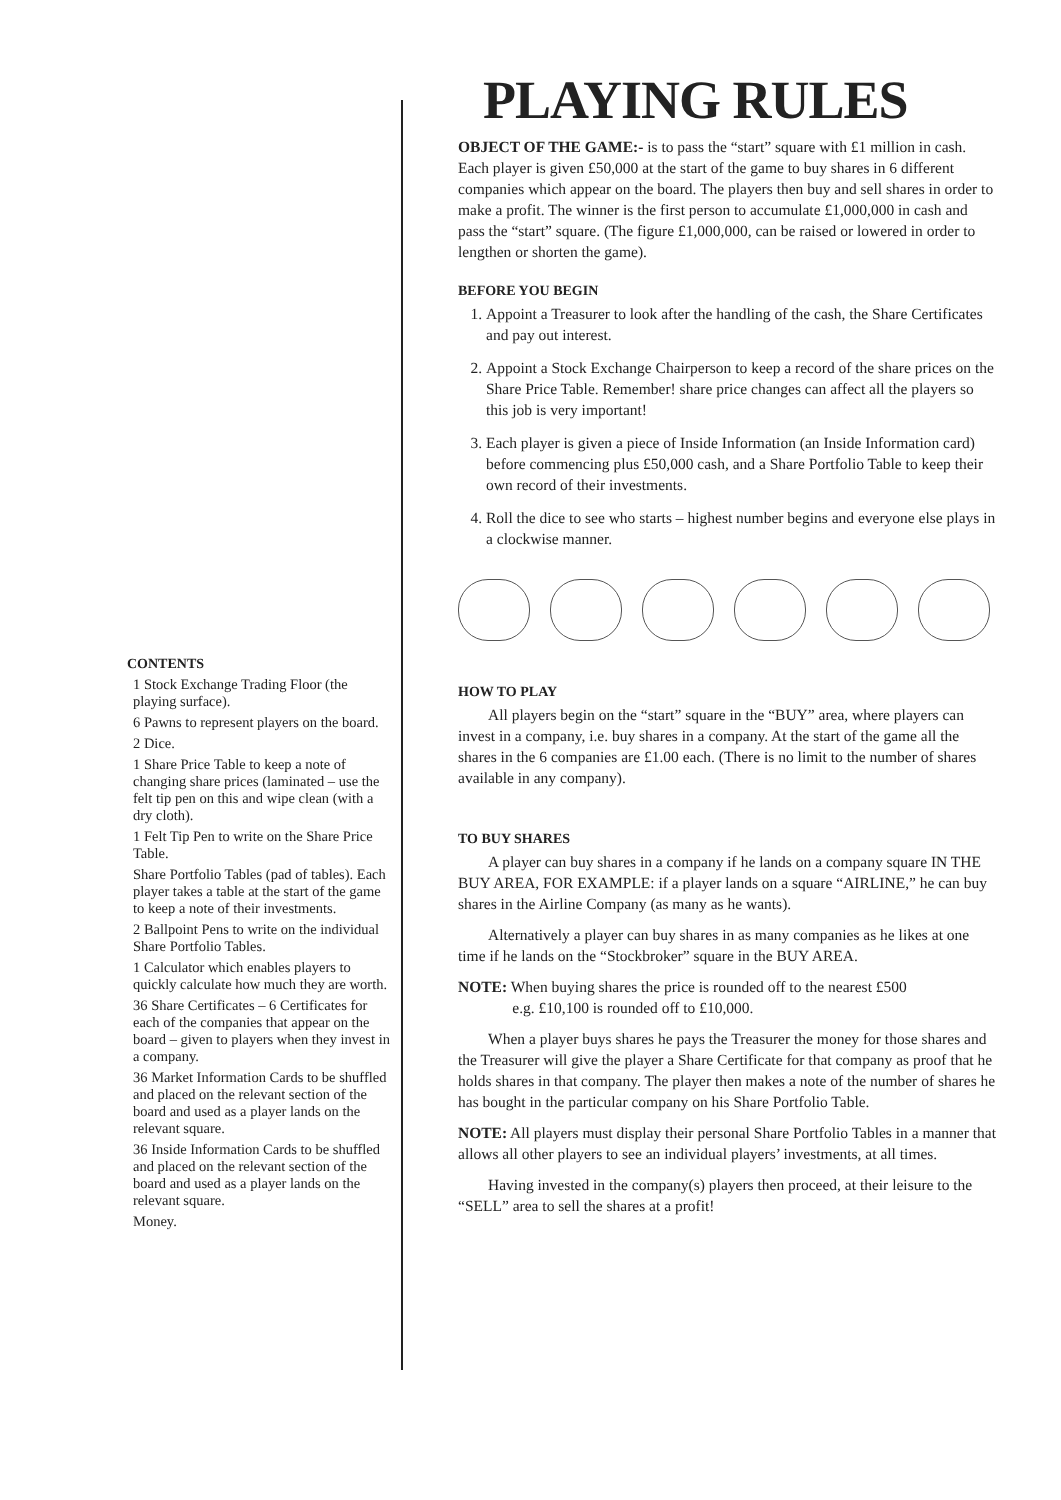CONTENTS
1 Stock Exchange Trading Floor (the playing surface).
6 Pawns to represent players on the board.
2 Dice.
1 Share Price Table to keep a note of changing share prices (laminated – use the felt tip pen on this and wipe clean (with a dry cloth).
1 Felt Tip Pen to write on the Share Price Table.
Share Portfolio Tables (pad of tables). Each player takes a table at the start of the game to keep a note of their investments.
2 Ballpoint Pens to write on the individual Share Portfolio Tables.
1 Calculator which enables players to quickly calculate how much they are worth.
36 Share Certificates – 6 Certificates for each of the companies that appear on the board – given to players when they invest in a company.
36 Market Information Cards to be shuffled and placed on the relevant section of the board and used as a player lands on the relevant square.
36 Inside Information Cards to be shuffled and placed on the relevant section of the board and used as a player lands on the relevant square.
Money.
PLAYING RULES
OBJECT OF THE GAME:- is to pass the “start” square with £1 million in cash. Each player is given £50,000 at the start of the game to buy shares in 6 different companies which appear on the board. The players then buy and sell shares in order to make a profit. The winner is the first person to accumulate £1,000,000 in cash and pass the “start” square. (The figure £1,000,000, can be raised or lowered in order to lengthen or shorten the game).
BEFORE YOU BEGIN
1. Appoint a Treasurer to look after the handling of the cash, the Share Certificates and pay out interest.
2. Appoint a Stock Exchange Chairperson to keep a record of the share prices on the Share Price Table. Remember! share price changes can affect all the players so this job is very important!
3. Each player is given a piece of Inside Information (an Inside Information card) before commencing plus £50,000 cash, and a Share Portfolio Table to keep their own record of their investments.
4. Roll the dice to see who starts – highest number begins and everyone else plays in a clockwise manner.
HOW TO PLAY
All players begin on the “start” square in the “BUY” area, where players can invest in a company, i.e. buy shares in a company. At the start of the game all the shares in the 6 companies are £1.00 each. (There is no limit to the number of shares available in any company).
TO BUY SHARES
A player can buy shares in a company if he lands on a company square IN THE BUY AREA, FOR EXAMPLE: if a player lands on a square “AIRLINE,” he can buy shares in the Airline Company (as many as he wants).
Alternatively a player can buy shares in as many companies as he likes at one time if he lands on the “Stockbroker” square in the BUY AREA.
NOTE: When buying shares the price is rounded off to the nearest £500
e.g. £10,100 is rounded off to £10,000.
When a player buys shares he pays the Treasurer the money for those shares and the Treasurer will give the player a Share Certificate for that company as proof that he holds shares in that company. The player then makes a note of the number of shares he has bought in the particular company on his Share Portfolio Table.
NOTE: All players must display their personal Share Portfolio Tables in a manner that allows all other players to see an individual players’ investments, at all times.
Having invested in the company(s) players then proceed, at their leisure to the “SELL” area to sell the shares at a profit!